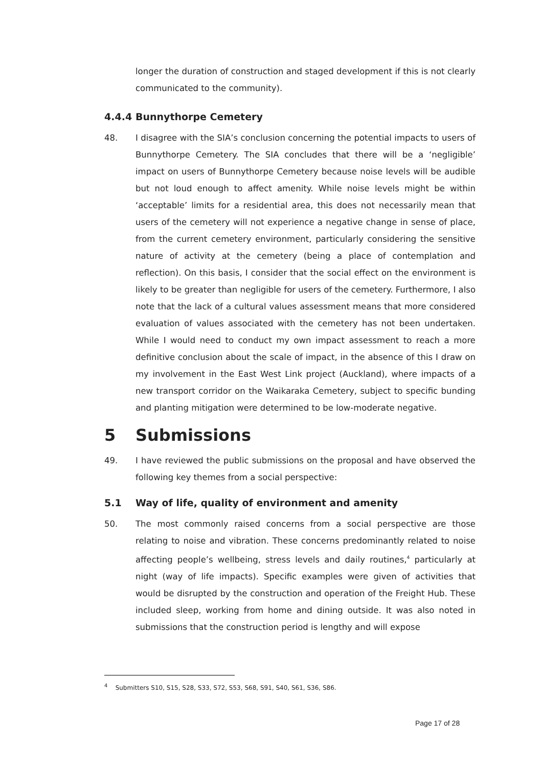longer the duration of construction and staged development if this is not clearly communicated to the community).
4.4.4 Bunnythorpe Cemetery
48. I disagree with the SIA’s conclusion concerning the potential impacts to users of Bunnythorpe Cemetery. The SIA concludes that there will be a ‘negligible’ impact on users of Bunnythorpe Cemetery because noise levels will be audible but not loud enough to affect amenity. While noise levels might be within ‘acceptable’ limits for a residential area, this does not necessarily mean that users of the cemetery will not experience a negative change in sense of place, from the current cemetery environment, particularly considering the sensitive nature of activity at the cemetery (being a place of contemplation and reflection). On this basis, I consider that the social effect on the environment is likely to be greater than negligible for users of the cemetery. Furthermore, I also note that the lack of a cultural values assessment means that more considered evaluation of values associated with the cemetery has not been undertaken. While I would need to conduct my own impact assessment to reach a more definitive conclusion about the scale of impact, in the absence of this I draw on my involvement in the East West Link project (Auckland), where impacts of a new transport corridor on the Waikaraka Cemetery, subject to specific bunding and planting mitigation were determined to be low-moderate negative.
5 Submissions
49. I have reviewed the public submissions on the proposal and have observed the following key themes from a social perspective:
5.1 Way of life, quality of environment and amenity
50. The most commonly raised concerns from a social perspective are those relating to noise and vibration. These concerns predominantly related to noise affecting people’s wellbeing, stress levels and daily routines,<sup>4</sup> particularly at night (way of life impacts). Specific examples were given of activities that would be disrupted by the construction and operation of the Freight Hub. These included sleep, working from home and dining outside. It was also noted in submissions that the construction period is lengthy and will expose
<sup>4</sup> Submitters S10, S15, S28, S33, S72, S53, S68, S91, S40, S61, S36, S86.
Page 17 of 28